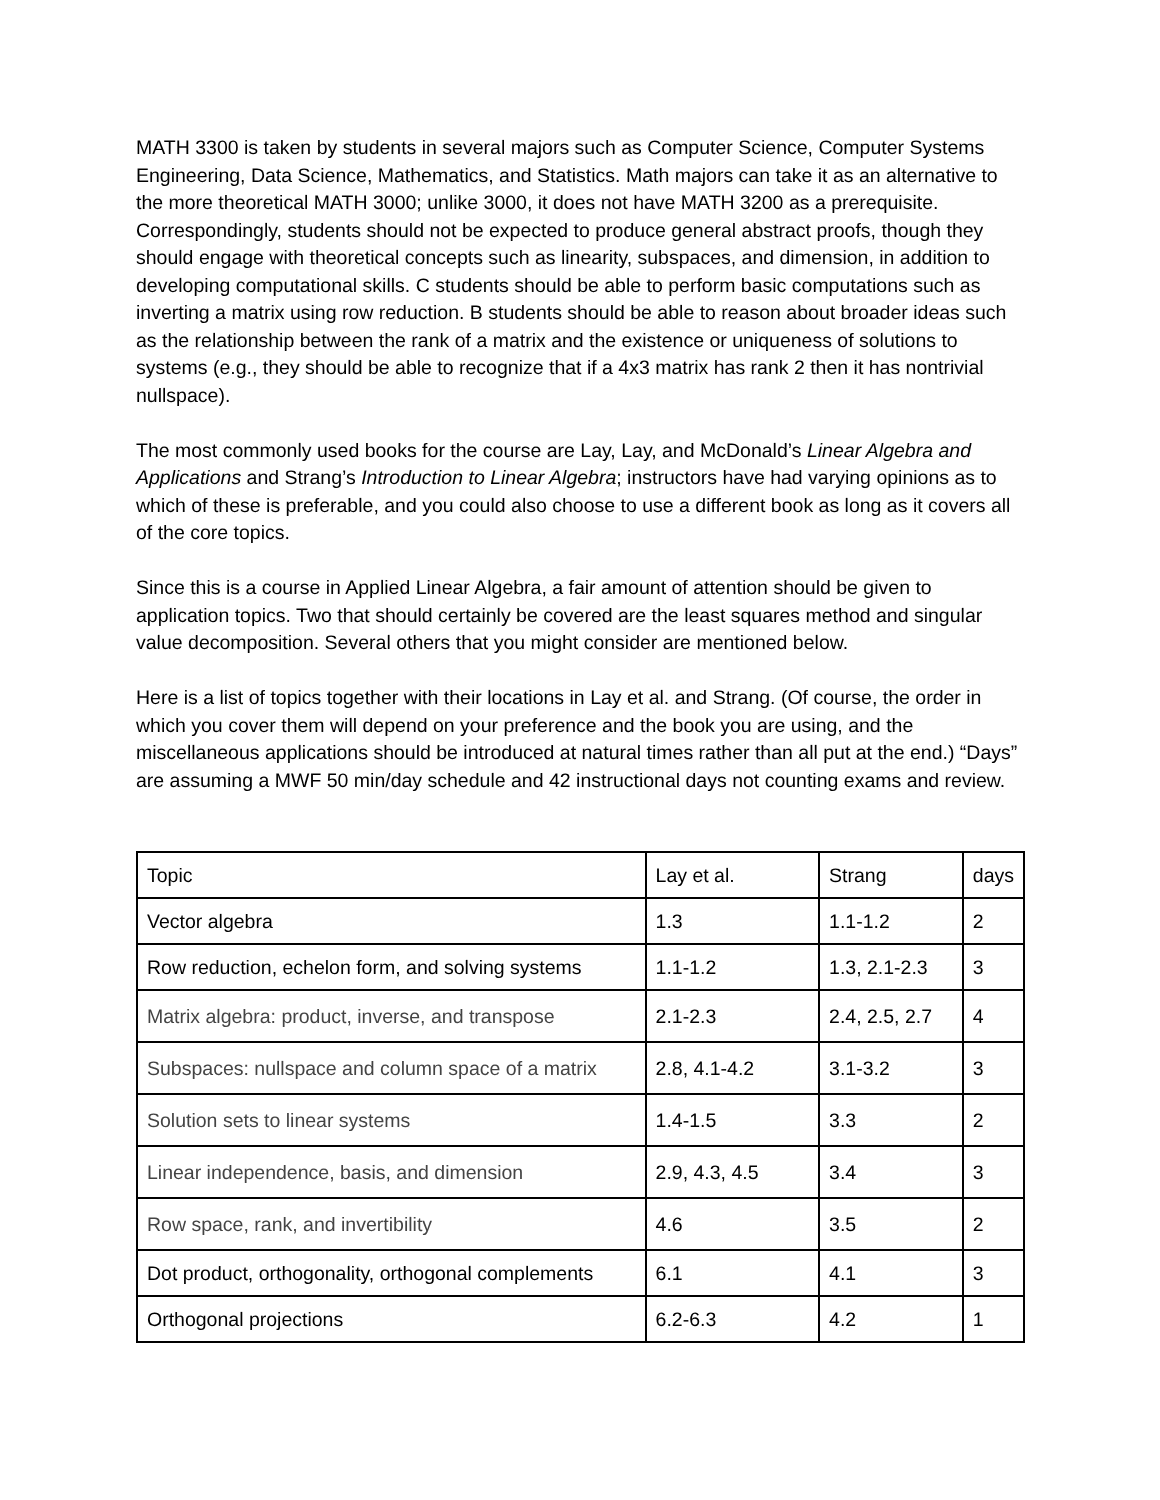MATH 3300 is taken by students in several majors such as Computer Science, Computer Systems Engineering, Data Science, Mathematics, and Statistics. Math majors can take it as an alternative to the more theoretical MATH 3000; unlike 3000, it does not have MATH 3200 as a prerequisite. Correspondingly, students should not be expected to produce general abstract proofs, though they should engage with theoretical concepts such as linearity, subspaces, and dimension, in addition to developing computational skills. C students should be able to perform basic computations such as inverting a matrix using row reduction. B students should be able to reason about broader ideas such as the relationship between the rank of a matrix and the existence or uniqueness of solutions to systems (e.g., they should be able to recognize that if a 4x3 matrix has rank 2 then it has nontrivial nullspace).
The most commonly used books for the course are Lay, Lay, and McDonald’s Linear Algebra and Applications and Strang’s Introduction to Linear Algebra; instructors have had varying opinions as to which of these is preferable, and you could also choose to use a different book as long as it covers all of the core topics.
Since this is a course in Applied Linear Algebra, a fair amount of attention should be given to application topics. Two that should certainly be covered are the least squares method and singular value decomposition. Several others that you might consider are mentioned below.
Here is a list of topics together with their locations in Lay et al. and Strang. (Of course, the order in which you cover them will depend on your preference and the book you are using, and the miscellaneous applications should be introduced at natural times rather than all put at the end.) “Days” are assuming a MWF 50 min/day schedule and 42 instructional days not counting exams and review.
| Topic | Lay et al. | Strang | days |
| Vector algebra | 1.3 | 1.1-1.2 | 2 |
| Row reduction, echelon form, and solving systems | 1.1-1.2 | 1.3, 2.1-2.3 | 3 |
| Matrix algebra: product, inverse, and transpose | 2.1-2.3 | 2.4, 2.5, 2.7 | 4 |
| Subspaces: nullspace and column space of a matrix | 2.8, 4.1-4.2 | 3.1-3.2 | 3 |
| Solution sets to linear systems | 1.4-1.5 | 3.3 | 2 |
| Linear independence, basis, and dimension | 2.9, 4.3, 4.5 | 3.4 | 3 |
| Row space, rank, and invertibility | 4.6 | 3.5 | 2 |
| Dot product, orthogonality, orthogonal complements | 6.1 | 4.1 | 3 |
| Orthogonal projections | 6.2-6.3 | 4.2 | 1 |